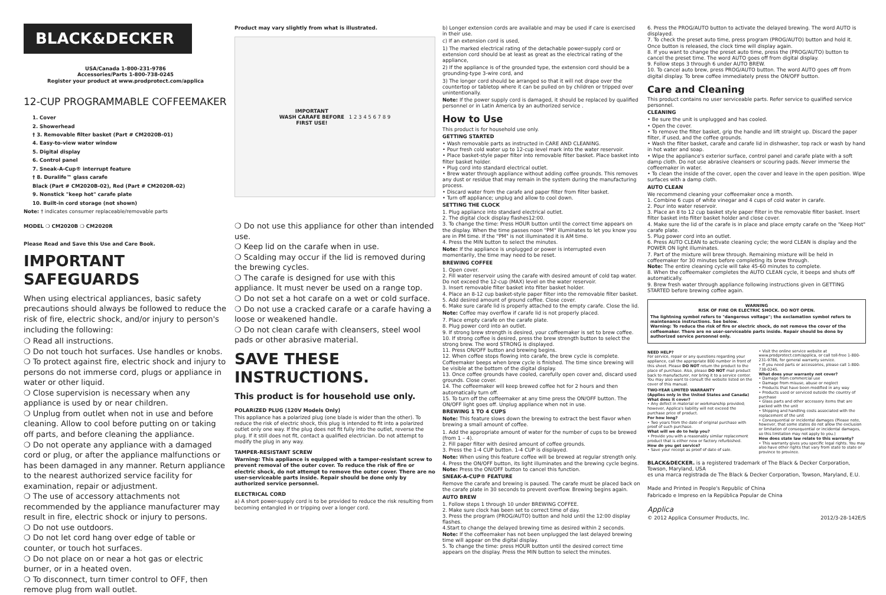BLACK&DECKER
USA/Canada 1-800-231-9786
Accessories/Parts 1-800-738-0245
Register your product at www.prodprotect.com/applica
12-CUP PROGRAMMABLE COFFEEMAKER
1. Cover
2. Showerhead
† 3. Removable filter basket (Part # CM2020B-01)
4. Easy-to-view water window
5. Digital display
6. Control panel
7. Sneak-A-Cup® interrupt feature
† 8. Duralife™ glass carafe
Black (Part # CM2020B-02), Red (Part # CM2020R-02)
9. Nonstick "keep hot" carafe plate
10. Built-in cord storage (not shown)
Note: † indicates consumer replaceable/removable parts
MODEL ❍ CM2020B ❍ CM2020R
Please Read and Save this Use and Care Book.
IMPORTANT SAFEGUARDS
When using electrical appliances, basic safety precautions should always be followed to reduce the risk of fire, electric shock, and/or injury to person's including the following:
❍ Read all instructions.
❍ Do not touch hot surfaces. Use handles or knobs.
❍ To protect against fire, electric shock and injury to persons do not immerse cord, plugs or appliance in water or other liquid.
❍ Close supervision is necessary when any appliance is used by or near children.
❍ Unplug from outlet when not in use and before cleaning. Allow to cool before putting on or taking off parts, and before cleaning the appliance.
❍ Do not operate any appliance with a damaged cord or plug, or after the appliance malfunctions or has been damaged in any manner. Return appliance to the nearest authorized service facility for examination, repair or adjustment.
❍ The use of accessory attachments not recommended by the appliance manufacturer may result in fire, electric shock or injury to persons.
❍ Do not use outdoors.
❍ Do not let cord hang over edge of table or counter, or touch hot surfaces.
❍ Do not place on or near a hot gas or electric burner, or in a heated oven.
❍ To disconnect, turn timer control to OFF, then remove plug from wall outlet.
Product may vary slightly from what is illustrated.
IMPORTANT
WASH CARAFE BEFORE
FIRST USE! 1 2 3 4 5 6 7 8 9
❍ Do not use this appliance for other than intended use.
❍ Keep lid on the carafe when in use.
❍ Scalding may occur if the lid is removed during the brewing cycles.
❍ The carafe is designed for use with this appliance. It must never be used on a range top.
❍ Do not set a hot carafe on a wet or cold surface.
❍ Do not use a cracked carafe or a carafe having a loose or weakened handle.
❍ Do not clean carafe with cleansers, steel wool pads or other abrasive material.
SAVE THESE INSTRUCTIONS.
This product is for household use only.
POLARIZED PLUG (120V Models Only)
This appliance has a polarized plug (one blade is wider than the other). To reduce the risk of electric shock, this plug is intended to fit into a polarized outlet only one way. If the plug does not fit fully into the outlet, reverse the plug. If it still does not fit, contact a qualified electrician. Do not attempt to modify the plug in any way.
TAMPER-RESISTANT SCREW
Warning: This appliance is equipped with a tamper-resistant screw to prevent removal of the outer cover. To reduce the risk of fire or electric shock, do not attempt to remove the outer cover. There are no user-serviceable parts inside. Repair should be done only by authorized service personnel.
ELECTRICAL CORD
a) A short power-supply cord is to be provided to reduce the risk resulting from becoming entangled in or tripping over a longer cord.
b) Longer extension cords are available and may be used if care is exercised in their use.
c) If an extension cord is used,
1) The marked electrical rating of the detachable power-supply cord or extension cord should be at least as great as the electrical rating of the appliance,
2) If the appliance is of the grounded type, the extension cord should be a grounding-type 3-wire cord, and
3) The longer cord should be arranged so that it will not drape over the countertop or tabletop where it can be pulled on by children or tripped over unintentionally.
Note: If the power supply cord is damaged, it should be replaced by qualified personnel or in Latin America by an authorized service .
How to Use
This product is for household use only.
GETTING STARTED
• Wash removable parts as instructed in CARE AND CLEANING.
• Pour fresh cold water up to 12-cup level mark into the water reservoir.
• Place basket-style paper filter into removable filter basket. Place basket into filter basket holder.
• Plug cord into standard electrical outlet.
• Brew water through appliance without adding coffee grounds. This removes any dust or residue that may remain in the system during the manufacturing process.
• Discard water from the carafe and paper filter from filter basket.
• Turn off appliance; unplug and allow to cool down.
SETTING THE CLOCK
1. Plug appliance into standard electrical outlet.
2. The digital clock display flashes12:00.
3. To change the time: Press HOUR button until the correct time appears on the display. When the time passes noon "PM" illuminates to let you know you are in PM time. If the "PM" is not illuminated it is AM time.
4. Press the MIN button to select the minutes.
Note: If the appliance is unplugged or power is interrupted even momentarily, the time may need to be reset.
BREWING COFFEE
1. Open cover.
2. Fill water reservoir using the carafe with desired amount of cold tap water. Do not exceed the 12-cup (MAX) level on the water reservoir.
3. Insert removable filter basket into filter basket holder.
4. Place an 8-12 cup basket-style paper filter into the removable filter basket.
5. Add desired amount of ground coffee. Close cover.
6. Make sure carafe lid is properly attached to the empty carafe. Close the lid.
Note: Coffee may overflow if carafe lid is not properly placed.
7. Place empty carafe on the carafe plate.
8. Plug power cord into an outlet.
9. If strong brew strength is desired, your coffeemaker is set to brew coffee.
10. If strong coffee is desired, press the brew strength button to select the strong brew. The word STRONG is displayed.
11. Press ON/OFF button and brewing begins.
12. When coffee stops flowing into carafe, the brew cycle is complete. Coffeemaker beeps when brew cycle is finished. The time since brewing will be visible at the bottom of the digital display.
13. Once coffee grounds have cooled, carefully open cover and, discard used grounds. Close cover.
14. The coffeemaker will keep brewed coffee hot for 2 hours and then automatically turn off.
15. To turn off the coffeemaker at any time press the ON/OFF button. The ON/OFF light goes off. Unplug appliance when not in use.
BREWING 1 TO 4 CUPS
Note: This feature slows down the brewing to extract the best flavor when brewing a small amount of coffee.
1. Add the appropriate amount of water for the number of cups to be brewed (from 1 – 4).
2. Fill paper filter with desired amount of coffee grounds.
3. Press the 1-4 CUP button. 1-4 CUP is displayed.
Note: When using this feature coffee will be brewed at regular strength only.
4. Press the ON/OFF button, its light illuminates and the brewing cycle begins.
Note: Press the ON/OFF button to cancel this function.
SNEAK-A-CUP® FEATURE
Remove the carafe and brewing is paused. The carafe must be placed back on the carafe plate in 30 seconds to prevent overflow. Brewing begins again.
AUTO BREW
1. Follow steps 1 through 10 under BREWING COFFEE.
2. Make sure clock has been set to correct time of day.
3. Press the program (PROG/AUTO) button and hold until the 12:00 display flashes.
4.Start to change the delayed brewing time as desired within 2 seconds.
Note: If the coffeemaker has not been unplugged the last delayed brewing time will appear on the digital display.
5. To change the time: press HOUR button until the desired correct time appears on the display. Press the MIN button to select the minutes.
6. Press the PROG/AUTO button to activate the delayed brewing. The word AUTO is displayed.
7. To check the preset auto time, press program (PROG/AUTO) button and hold it. Once button is released, the clock time will display again.
8. If you want to change the preset auto time, press the (PROG/AUTO) button to cancel the preset time. The word AUTO goes off from digital display.
9. Follow steps 3 through 6 under AUTO BREW.
10. To cancel auto brew, press PROG/AUTO button. The word AUTO goes off from digital display. To brew coffee immediately press the ON/OFF button.
Care and Cleaning
This product contains no user serviceable parts. Refer service to qualified service personnel.
CLEANING
• Be sure the unit is unplugged and has cooled.
• Open the cover.
• To remove the filter basket, grip the handle and lift straight up. Discard the paper filter, if used, and the coffee grounds.
• Wash the filter basket, carafe and carafe lid in dishwasher, top rack or wash by hand in hot water and soap.
• Wipe the appliance's exterior surface, control panel and carafe plate with a soft damp cloth. Do not use abrasive cleansers or scouring pads. Never immerse the coffeemaker in water.
• To clean the inside of the cover, open the cover and leave in the open position. Wipe surfaces with a damp cloth.
AUTO CLEAN
We recommend cleaning your coffeemaker once a month.
1. Combine 6 cups of white vinegar and 4 cups of cold water in carafe.
2. Pour into water reservoir.
3. Place an 8 to 12 cup basket style paper filter in the removable filter basket. Insert filter basket into filter basket holder and close cover.
4. Make sure the lid of the carafe is in place and place empty carafe on the "Keep Hot" carafe plate.
5. Plug power cord into an outlet.
6. Press AUTO CLEAN to activate cleaning cycle; the word CLEAN is display and the POWER ON light illuminates.
7. Part of the mixture will brew through. Remaining mixture will be held in coffeemaker for 30 minutes before completing its brew through.
Note: The entire cleaning cycle will take 45-60 minutes to complete.
8. When the coffeemaker completes the AUTO CLEAN cycle, it beeps and shuts off automatically.
9. Brew fresh water through appliance following instructions given in GETTING STARTED before brewing coffee again.
WARNING
RISK OF FIRE OR ELECTRIC SHOCK. DO NOT OPEN.
The lightning symbol refers to "dangerous voltage"; the exclamation symbol refers to maintenance instructions. See below.
Warning: To reduce the risk of fire or electric shock, do not remove the cover of the coffeemaker. There are no user-serviceable parts inside. Repair should be done by authorized service personnel only.
NEED HELP?
For service, repair or any questions regarding your appliance, call the appropriate 800 number in front of this sheet. Please DO NOT return the product to the place of purchase. Also, please DO NOT mail product back to manufacturer, nor bring it to a service center. You may also want to consult the website listed on the cover of this manual.
TWO-YEAR LIMITED WARRANTY
(Applies only in the United States and Canada)
What does it cover?
• Any defect in material or workmanship provided; however, Applica's liability will not exceed the purchase price of product.
For how long?
• Two years from the date of original purchase with proof of such purchase.
What will we do to help you?
• Provide you with a reasonably similar replacement product that is either new or factory refurbished.
How do you get service?
• Save your receipt as proof of date of sale.
• Visit the online service website at www.prodprotect.com/applica, or call toll-free 1-800-231-9786, for general warranty service.
• If you need parts or accessories, please call 1-800-738-0245.
What does your warranty not cover?
• Damage from commercial use
• Damage from misuse, abuse or neglect
• Products that have been modified in any way
• Products used or serviced outside the country of purchase
• Glass parts and other accessory items that are packed with the unit
• Shipping and handling costs associated with the replacement of the unit
• Consequential or incidental damages (Please note, however, that some states do not allow the exclusion or limitation of consequential or incidental damages, so this limitation may not apply to you.)
How does state law relate to this warranty?
• This warranty gives you specific legal rights. You may also have other rights that vary from state to state or province to province.
BLACK&DECKER. is a registered trademark of The Black & Decker Corporation, Towson, Maryland, USA
es una marca registrada de The Black & Decker Corporation, Towson, Maryland, E.U.
Made and Printed in People's Republic of China
Fabricado e Impreso en la República Popular de China
Applica
© 2012 Applica Consumer Products, Inc. 2012/3-28-142E/S